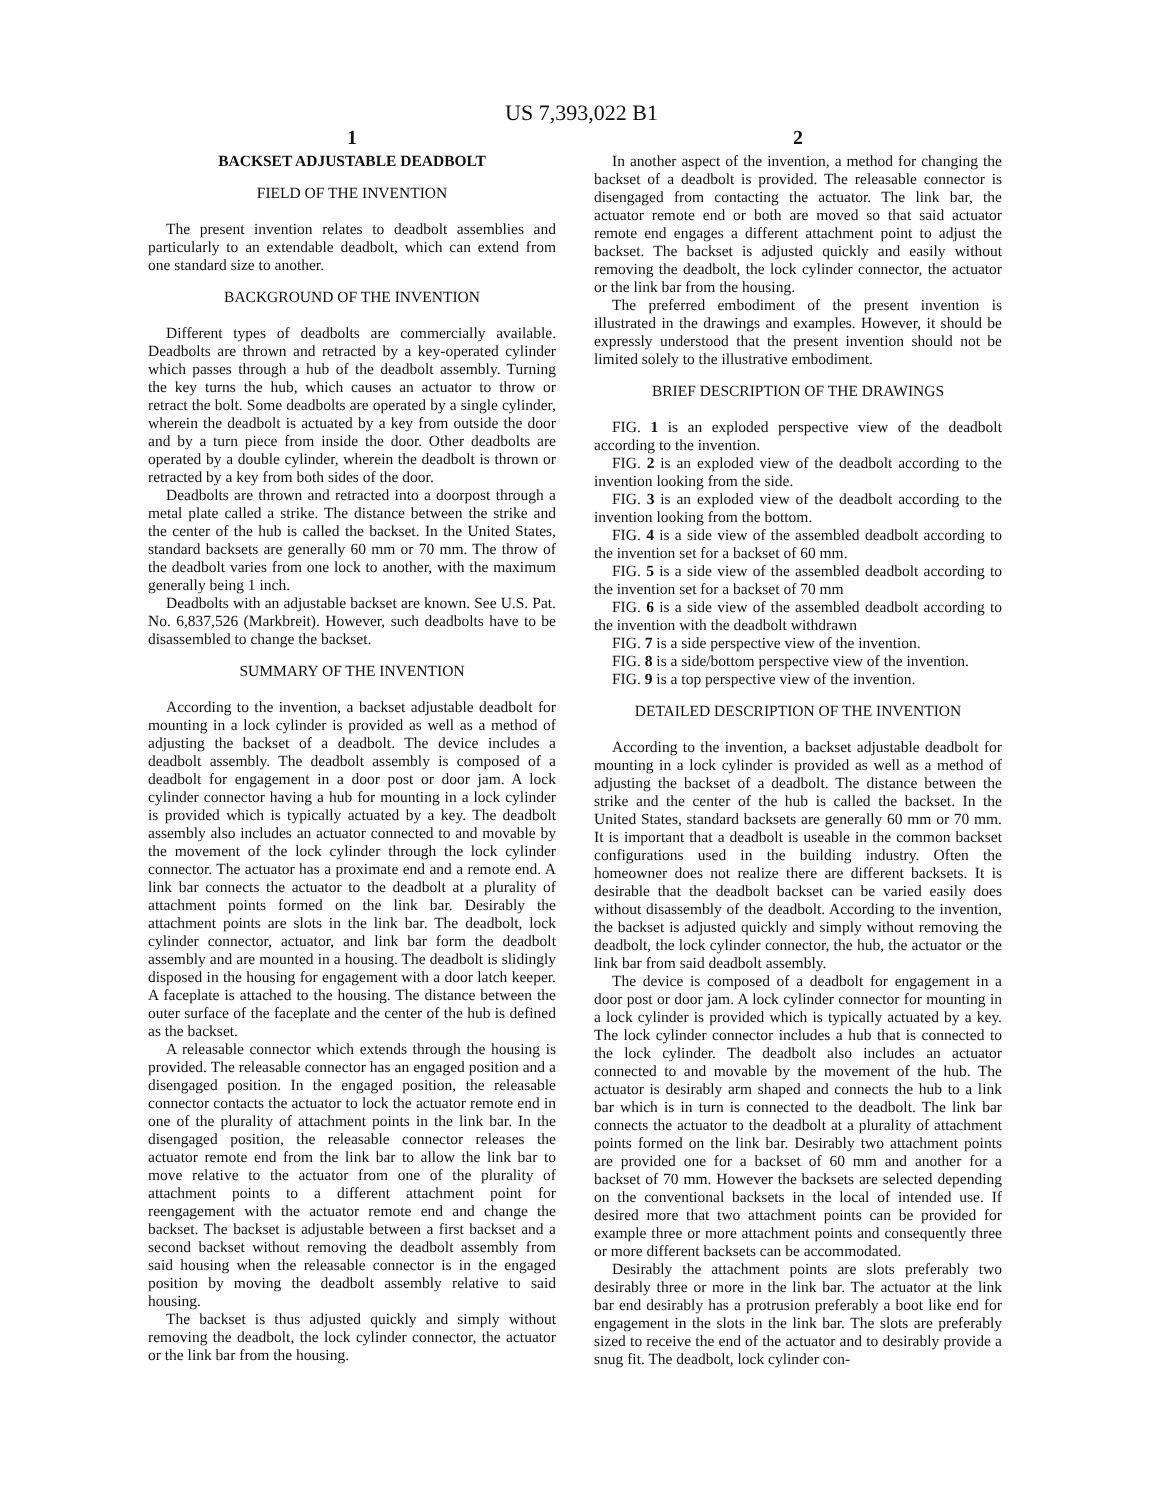US 7,393,022 B1
1
BACKSET ADJUSTABLE DEADBOLT
FIELD OF THE INVENTION
The present invention relates to deadbolt assemblies and particularly to an extendable deadbolt, which can extend from one standard size to another.
BACKGROUND OF THE INVENTION
Different types of deadbolts are commercially available. Deadbolts are thrown and retracted by a key-operated cylinder which passes through a hub of the deadbolt assembly. Turning the key turns the hub, which causes an actuator to throw or retract the bolt. Some deadbolts are operated by a single cylinder, wherein the deadbolt is actuated by a key from outside the door and by a turn piece from inside the door. Other deadbolts are operated by a double cylinder, wherein the deadbolt is thrown or retracted by a key from both sides of the door.
Deadbolts are thrown and retracted into a doorpost through a metal plate called a strike. The distance between the strike and the center of the hub is called the backset. In the United States, standard backsets are generally 60 mm or 70 mm. The throw of the deadbolt varies from one lock to another, with the maximum generally being 1 inch.
Deadbolts with an adjustable backset are known. See U.S. Pat. No. 6,837,526 (Markbreit). However, such deadbolts have to be disassembled to change the backset.
SUMMARY OF THE INVENTION
According to the invention, a backset adjustable deadbolt for mounting in a lock cylinder is provided as well as a method of adjusting the backset of a deadbolt. The device includes a deadbolt assembly. The deadbolt assembly is composed of a deadbolt for engagement in a door post or door jam. A lock cylinder connector having a hub for mounting in a lock cylinder is provided which is typically actuated by a key. The deadbolt assembly also includes an actuator connected to and movable by the movement of the lock cylinder through the lock cylinder connector. The actuator has a proximate end and a remote end. A link bar connects the actuator to the deadbolt at a plurality of attachment points formed on the link bar. Desirably the attachment points are slots in the link bar. The deadbolt, lock cylinder connector, actuator, and link bar form the deadbolt assembly and are mounted in a housing. The deadbolt is slidingly disposed in the housing for engagement with a door latch keeper. A faceplate is attached to the housing. The distance between the outer surface of the faceplate and the center of the hub is defined as the backset.
A releasable connector which extends through the housing is provided. The releasable connector has an engaged position and a disengaged position. In the engaged position, the releasable connector contacts the actuator to lock the actuator remote end in one of the plurality of attachment points in the link bar. In the disengaged position, the releasable connector releases the actuator remote end from the link bar to allow the link bar to move relative to the actuator from one of the plurality of attachment points to a different attachment point for reengagement with the actuator remote end and change the backset. The backset is adjustable between a first backset and a second backset without removing the deadbolt assembly from said housing when the releasable connector is in the engaged position by moving the deadbolt assembly relative to said housing.
The backset is thus adjusted quickly and simply without removing the deadbolt, the lock cylinder connector, the actuator or the link bar from the housing.
2
In another aspect of the invention, a method for changing the backset of a deadbolt is provided. The releasable connector is disengaged from contacting the actuator. The link bar, the actuator remote end or both are moved so that said actuator remote end engages a different attachment point to adjust the backset. The backset is adjusted quickly and easily without removing the deadbolt, the lock cylinder connector, the actuator or the link bar from the housing.
The preferred embodiment of the present invention is illustrated in the drawings and examples. However, it should be expressly understood that the present invention should not be limited solely to the illustrative embodiment.
BRIEF DESCRIPTION OF THE DRAWINGS
FIG. 1 is an exploded perspective view of the deadbolt according to the invention.
FIG. 2 is an exploded view of the deadbolt according to the invention looking from the side.
FIG. 3 is an exploded view of the deadbolt according to the invention looking from the bottom.
FIG. 4 is a side view of the assembled deadbolt according to the invention set for a backset of 60 mm.
FIG. 5 is a side view of the assembled deadbolt according to the invention set for a backset of 70 mm
FIG. 6 is a side view of the assembled deadbolt according to the invention with the deadbolt withdrawn
FIG. 7 is a side perspective view of the invention.
FIG. 8 is a side/bottom perspective view of the invention.
FIG. 9 is a top perspective view of the invention.
DETAILED DESCRIPTION OF THE INVENTION
According to the invention, a backset adjustable deadbolt for mounting in a lock cylinder is provided as well as a method of adjusting the backset of a deadbolt. The distance between the strike and the center of the hub is called the backset. In the United States, standard backsets are generally 60 mm or 70 mm. It is important that a deadbolt is useable in the common backset configurations used in the building industry. Often the homeowner does not realize there are different backsets. It is desirable that the deadbolt backset can be varied easily does without disassembly of the deadbolt. According to the invention, the backset is adjusted quickly and simply without removing the deadbolt, the lock cylinder connector, the hub, the actuator or the link bar from said deadbolt assembly.
The device is composed of a deadbolt for engagement in a door post or door jam. A lock cylinder connector for mounting in a lock cylinder is provided which is typically actuated by a key. The lock cylinder connector includes a hub that is connected to the lock cylinder. The deadbolt also includes an actuator connected to and movable by the movement of the hub. The actuator is desirably arm shaped and connects the hub to a link bar which is in turn is connected to the deadbolt. The link bar connects the actuator to the deadbolt at a plurality of attachment points formed on the link bar. Desirably two attachment points are provided one for a backset of 60 mm and another for a backset of 70 mm. However the backsets are selected depending on the conventional backsets in the local of intended use. If desired more that two attachment points can be provided for example three or more attachment points and consequently three or more different backsets can be accommodated.
Desirably the attachment points are slots preferably two desirably three or more in the link bar. The actuator at the link bar end desirably has a protrusion preferably a boot like end for engagement in the slots in the link bar. The slots are preferably sized to receive the end of the actuator and to desirably provide a snug fit. The deadbolt, lock cylinder con-